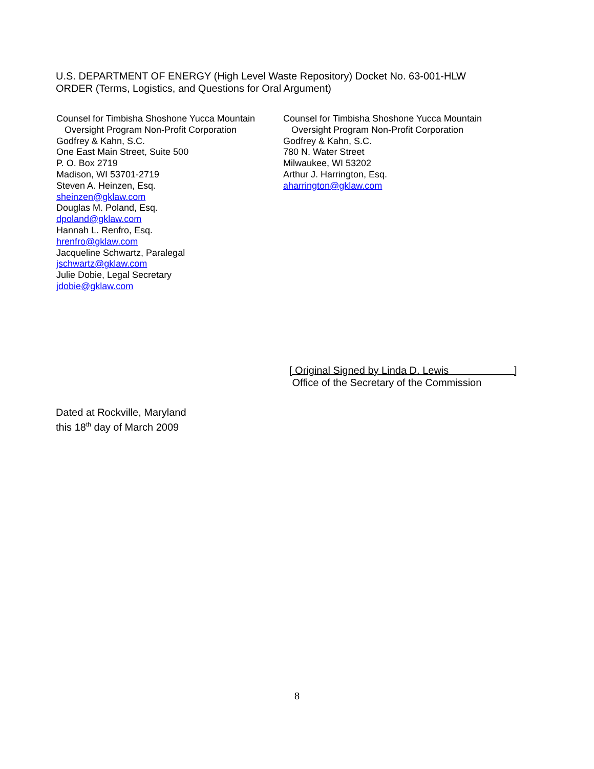U.S. DEPARTMENT OF ENERGY (High Level Waste Repository) Docket No. 63-001-HLW
ORDER (Terms, Logistics, and Questions for Oral Argument)
Counsel for Timbisha Shoshone Yucca Mountain
Oversight Program Non-Profit Corporation
Godfrey & Kahn, S.C.
One East Main Street, Suite 500
P. O. Box 2719
Madison, WI 53701-2719
Steven A. Heinzen, Esq.
sheinzen@gklaw.com
Douglas M. Poland, Esq.
dpoland@gklaw.com
Hannah L. Renfro, Esq.
hrenfro@gklaw.com
Jacqueline Schwartz, Paralegal
jschwartz@gklaw.com
Julie Dobie, Legal Secretary
jdobie@gklaw.com
Counsel for Timbisha Shoshone Yucca Mountain
Oversight Program Non-Profit Corporation
Godfrey & Kahn, S.C.
780 N. Water Street
Milwaukee, WI 53202
Arthur J. Harrington, Esq.
aharrington@gklaw.com
[ Original Signed by Linda D. Lewis ]
Office of the Secretary of the Commission
Dated at Rockville, Maryland
this 18<sup>th</sup> day of March 2009
8